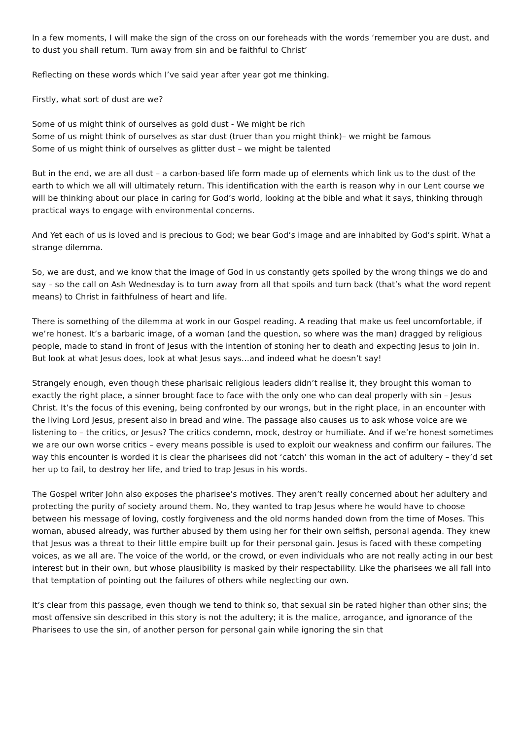In a few moments, I will make the sign of the cross on our foreheads with the words ‘remember you are dust, and to dust you shall return. Turn away from sin and be faithful to Christ’
Reflecting on these words which I’ve said year after year got me thinking.
Firstly, what sort of dust are we?
Some of us might think of ourselves as gold dust - We might be rich
Some of us might think of ourselves as star dust (truer than you might think)– we might be famous
Some of us might think of ourselves as glitter dust – we might be talented
But in the end, we are all dust – a carbon-based life form made up of elements which link us to the dust of the earth to which we all will ultimately return. This identification with the earth is reason why in our Lent course we will be thinking about our place in caring for God’s world, looking at the bible and what it says, thinking through practical ways to engage with environmental concerns.
And Yet each of us is loved and is precious to God; we bear God’s image and are inhabited by God’s spirit. What a strange dilemma.
So, we are dust, and we know that the image of God in us constantly gets spoiled by the wrong things we do and say – so the call on Ash Wednesday is to turn away from all that spoils and turn back (that’s what the word repent means) to Christ in faithfulness of heart and life.
There is something of the dilemma at work in our Gospel reading. A reading that make us feel uncomfortable, if we’re honest. It’s a barbaric image, of a woman (and the question, so where was the man) dragged by religious people, made to stand in front of Jesus with the intention of stoning her to death and expecting Jesus to join in. But look at what Jesus does, look at what Jesus says…and indeed what he doesn’t say!
Strangely enough, even though these pharisaic religious leaders didn’t realise it, they brought this woman to exactly the right place, a sinner brought face to face with the only one who can deal properly with sin – Jesus Christ. It’s the focus of this evening, being confronted by our wrongs, but in the right place, in an encounter with the living Lord Jesus, present also in bread and wine. The passage also causes us to ask whose voice are we listening to – the critics, or Jesus? The critics condemn, mock, destroy or humiliate. And if we’re honest sometimes we are our own worse critics – every means possible is used to exploit our weakness and confirm our failures. The way this encounter is worded it is clear the pharisees did not ‘catch’ this woman in the act of adultery – they’d set her up to fail, to destroy her life, and tried to trap Jesus in his words.
The Gospel writer John also exposes the pharisee’s motives. They aren’t really concerned about her adultery and protecting the purity of society around them. No, they wanted to trap Jesus where he would have to choose between his message of loving, costly forgiveness and the old norms handed down from the time of Moses. This woman, abused already, was further abused by them using her for their own selfish, personal agenda. They knew that Jesus was a threat to their little empire built up for their personal gain. Jesus is faced with these competing voices, as we all are. The voice of the world, or the crowd, or even individuals who are not really acting in our best interest but in their own, but whose plausibility is masked by their respectability. Like the pharisees we all fall into that temptation of pointing out the failures of others while neglecting our own.
It’s clear from this passage, even though we tend to think so, that sexual sin be rated higher than other sins; the most offensive sin described in this story is not the adultery; it is the malice, arrogance, and ignorance of the Pharisees to use the sin, of another person for personal gain while ignoring the sin that